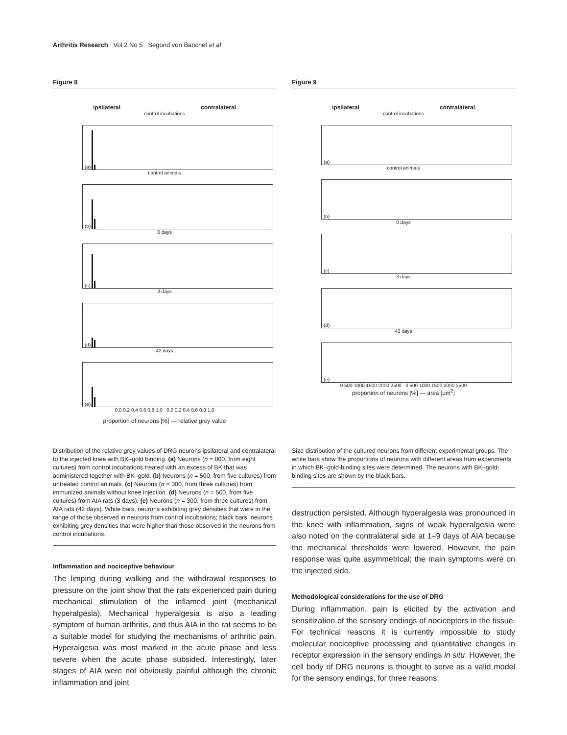Arthritis Research Vol 2 No 5 Segond von Banchet et al
Figure 8
ipsilateral contralateral
control incubations
(a)
control animals
(b)
0 days
(c)
3 days
(d)
42 days
(e)
0,0 0,2 0,4 0,6 0,8 1,0 0,0 0,2 0,4 0,6 0,8 1,0
proportion of neurons [%] — relative grey value
Distribution of the relative grey values of DRG neurons ipsilateral and contralateral to the injected knee with BK–gold binding. (a) Neurons (n = 800, from eight cultures) from control incubations treated with an excess of BK that was administered together with BK–gold. (b) Neurons (n = 500, from five cultures) from untreated control animals. (c) Neurons (n = 300, from three cultures) from immunized animals without knee injection. (d) Neurons (n = 500, from five cultures) from AIA rats (3 days). (e) Neurons (n = 300, from three cultures) from AIA rats (42 days). White bars, neurons exhibiting grey densities that were in the range of those observed in neurons from control incubations; black bars, neurons exhibiting grey densities that were higher than those observed in the neurons from control incubations.
Inflammation and nociceptive behaviour
The limping during walking and the withdrawal responses to pressure on the joint show that the rats experienced pain during mechanical stimulation of the inflamed joint (mechanical hyperalgesia). Mechanical hyperalgesia is also a leading symptom of human arthritis, and thus AIA in the rat seems to be a suitable model for studying the mechanisms of arthritic pain. Hyperalgesia was most marked in the acute phase and less severe when the acute phase subsided. Interestingly, later stages of AIA were not obviously painful although the chronic inflammation and joint
Figure 9
ipsilateral contralateral
control incubations
(a)
control animals
(b)
0 days
(c)
3 days
(d)
42 days
(e)
0 500 1000 1500 2000 2500 0 500 1000 1500 2000 2500
proportion of neurons [%] — area [μm<sup>2</sup>]
Size distribution of the cultured neurons from different experimental groups. The white bars show the proportions of neurons with different areas from experiments in which BK–gold-binding sites were determined. The neurons with BK–gold-binding sites are shown by the black bars.
destruction persisted. Although hyperalgesia was pronounced in the knee with inflammation, signs of weak hyperalgesia were also noted on the contralateral side at 1–9 days of AIA because the mechanical thresholds were lowered. However, the pain response was quite asymmetrical; the main symptoms were on the injected side.
Methodological considerations for the use of DRG
During inflammation, pain is elicited by the activation and sensitization of the sensory endings of nociceptors in the tissue. For technical reasons it is currently impossible to study molecular nociceptive processing and quantitative changes in receptor expression in the sensory endings in situ. However, the cell body of DRG neurons is thought to serve as a valid model for the sensory endings, for three reasons: